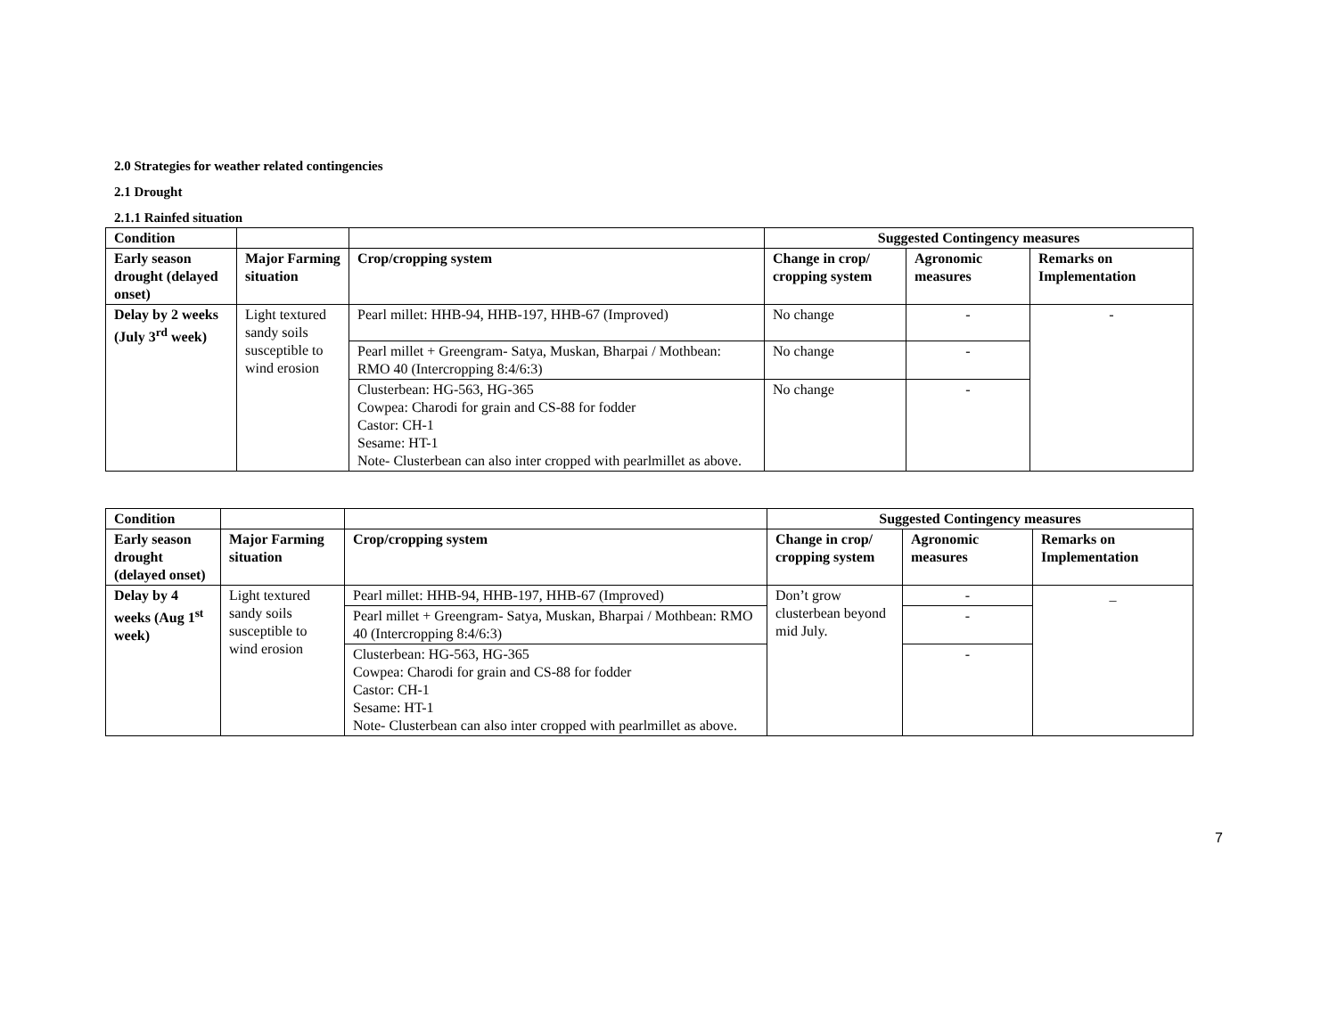2.0 Strategies for weather related contingencies
2.1 Drought
2.1.1 Rainfed situation
| Condition | | | Suggested Contingency measures | | |
| --- | --- | --- | --- | --- | --- |
| Early season drought (delayed onset) | Major Farming situation | Crop/cropping system | Change in crop/ cropping system | Agronomic measures | Remarks on Implementation |
| Delay by 2 weeks (July 3<sup>rd</sup> week) | Light textured sandy soils susceptible to wind erosion | Pearl millet: HHB-94, HHB-197, HHB-67 (Improved) | No change | - | - |
| | | Pearl millet + Greengram- Satya, Muskan, Bharpai / Mothbean: RMO 40 (Intercropping 8:4/6:3) | No change | - | |
| | | Clusterbean: HG-563, HG-365 Cowpea: Charodi for grain and CS-88 for fodder Castor: CH-1 Sesame: HT-1 Note- Clusterbean can also inter cropped with pearlmillet as above. | No change | - | |
| Condition | | | Suggested Contingency measures | | |
| --- | --- | --- | --- | --- | --- |
| Early season drought (delayed onset) | Major Farming situation | Crop/cropping system | Change in crop/ cropping system | Agronomic measures | Remarks on Implementation |
| Delay by 4 weeks (Aug 1<sup>st</sup> week) | Light textured sandy soils susceptible to wind erosion | Pearl millet: HHB-94, HHB-197, HHB-67 (Improved) | Don’t grow clusterbean beyond mid July. | - | _ |
| | | Pearl millet + Greengram- Satya, Muskan, Bharpai / Mothbean: RMO 40 (Intercropping 8:4/6:3) | | - | |
| | | Clusterbean: HG-563, HG-365 Cowpea: Charodi for grain and CS-88 for fodder Castor: CH-1 Sesame: HT-1 Note- Clusterbean can also inter cropped with pearlmillet as above. | | - | |
7